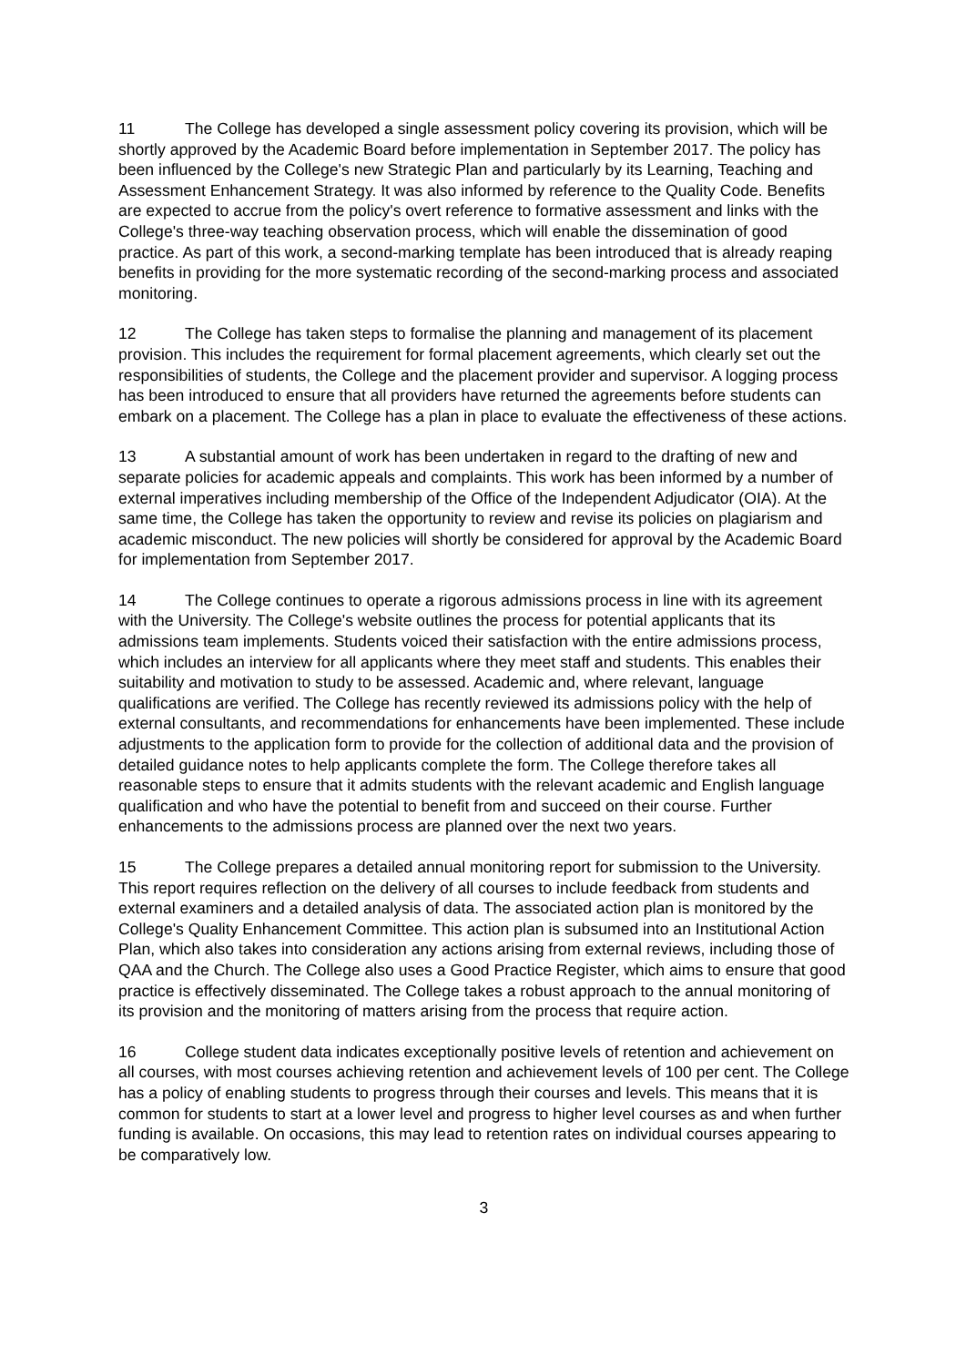11 The College has developed a single assessment policy covering its provision, which will be shortly approved by the Academic Board before implementation in September 2017. The policy has been influenced by the College's new Strategic Plan and particularly by its Learning, Teaching and Assessment Enhancement Strategy. It was also informed by reference to the Quality Code. Benefits are expected to accrue from the policy's overt reference to formative assessment and links with the College's three-way teaching observation process, which will enable the dissemination of good practice. As part of this work, a second-marking template has been introduced that is already reaping benefits in providing for the more systematic recording of the second-marking process and associated monitoring.
12 The College has taken steps to formalise the planning and management of its placement provision. This includes the requirement for formal placement agreements, which clearly set out the responsibilities of students, the College and the placement provider and supervisor. A logging process has been introduced to ensure that all providers have returned the agreements before students can embark on a placement. The College has a plan in place to evaluate the effectiveness of these actions.
13 A substantial amount of work has been undertaken in regard to the drafting of new and separate policies for academic appeals and complaints. This work has been informed by a number of external imperatives including membership of the Office of the Independent Adjudicator (OIA). At the same time, the College has taken the opportunity to review and revise its policies on plagiarism and academic misconduct. The new policies will shortly be considered for approval by the Academic Board for implementation from September 2017.
14 The College continues to operate a rigorous admissions process in line with its agreement with the University. The College's website outlines the process for potential applicants that its admissions team implements. Students voiced their satisfaction with the entire admissions process, which includes an interview for all applicants where they meet staff and students. This enables their suitability and motivation to study to be assessed. Academic and, where relevant, language qualifications are verified. The College has recently reviewed its admissions policy with the help of external consultants, and recommendations for enhancements have been implemented. These include adjustments to the application form to provide for the collection of additional data and the provision of detailed guidance notes to help applicants complete the form. The College therefore takes all reasonable steps to ensure that it admits students with the relevant academic and English language qualification and who have the potential to benefit from and succeed on their course. Further enhancements to the admissions process are planned over the next two years.
15 The College prepares a detailed annual monitoring report for submission to the University. This report requires reflection on the delivery of all courses to include feedback from students and external examiners and a detailed analysis of data. The associated action plan is monitored by the College's Quality Enhancement Committee. This action plan is subsumed into an Institutional Action Plan, which also takes into consideration any actions arising from external reviews, including those of QAA and the Church. The College also uses a Good Practice Register, which aims to ensure that good practice is effectively disseminated. The College takes a robust approach to the annual monitoring of its provision and the monitoring of matters arising from the process that require action.
16 College student data indicates exceptionally positive levels of retention and achievement on all courses, with most courses achieving retention and achievement levels of 100 per cent. The College has a policy of enabling students to progress through their courses and levels. This means that it is common for students to start at a lower level and progress to higher level courses as and when further funding is available. On occasions, this may lead to retention rates on individual courses appearing to be comparatively low.
3